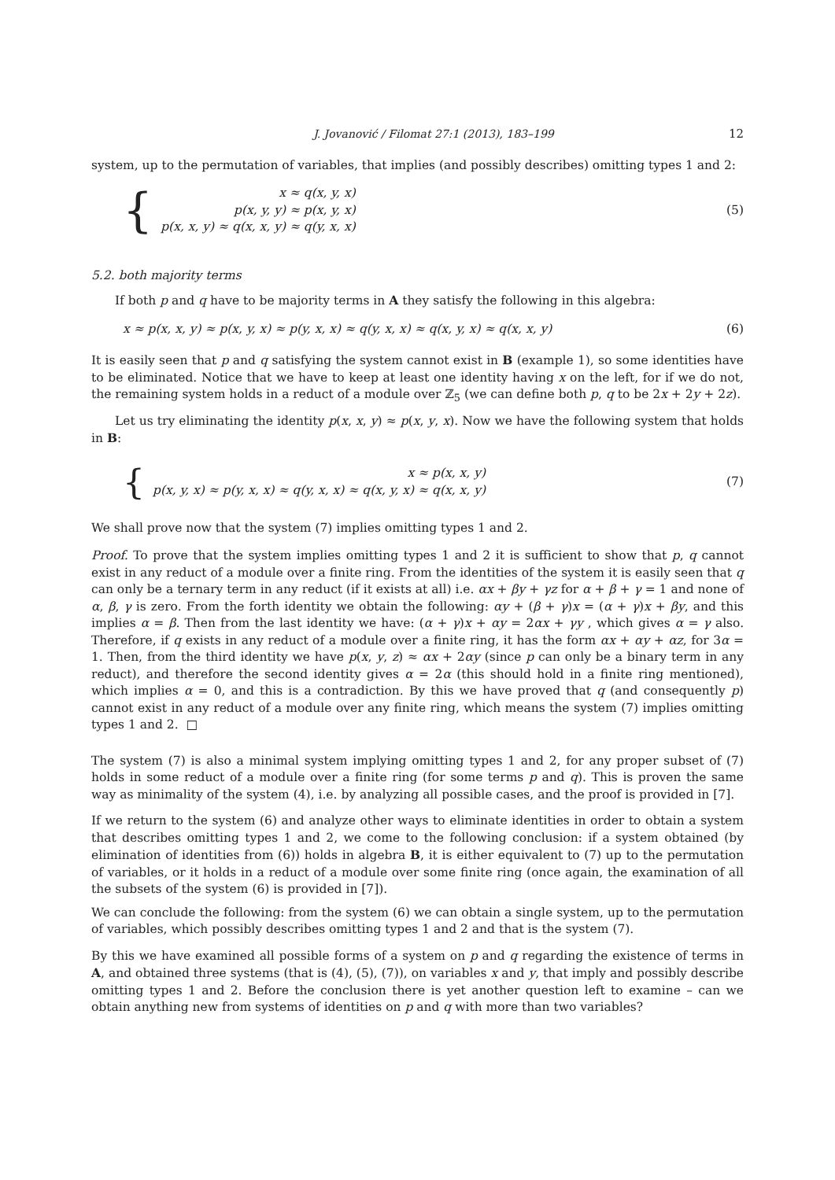J. Jovanović / Filomat 27:1 (2013), 183–199 12
system, up to the permutation of variables, that implies (and possibly describes) omitting types 1 and 2:
{
x ≈ q(x, y, x)
p(x, y, y) ≈ p(x, y, x)
p(x, x, y) ≈ q(x, x, y) ≈ q(y, x, x)
(5)
5.2. both majority terms
If both p and q have to be majority terms in A they satisfy the following in this algebra:
x ≈ p(x, x, y) ≈ p(x, y, x) ≈ p(y, x, x) ≈ q(y, x, x) ≈ q(x, y, x) ≈ q(x, x, y)
(6)
It is easily seen that p and q satisfying the system cannot exist in B (example 1), so some identities have to be eliminated. Notice that we have to keep at least one identity having x on the left, for if we do not, the remaining system holds in a reduct of a module over ℤ<sub>5</sub> (we can define both p, q to be 2x + 2y + 2z).
Let us try eliminating the identity p(x, x, y) ≈ p(x, y, x). Now we have the following system that holds in B:
{
x ≈ p(x, x, y)
p(x, y, x) ≈ p(y, x, x) ≈ q(y, x, x) ≈ q(x, y, x) ≈ q(x, x, y)
(7)
We shall prove now that the system (7) implies omitting types 1 and 2.
Proof. To prove that the system implies omitting types 1 and 2 it is sufficient to show that p, q cannot exist in any reduct of a module over a finite ring. From the identities of the system it is easily seen that q can only be a ternary term in any reduct (if it exists at all) i.e. αx + βy + γz for α + β + γ = 1 and none of α, β, γ is zero. From the forth identity we obtain the following: αy + (β + γ)x = (α + γ)x + βy, and this implies α = β. Then from the last identity we have: (α + γ)x + αy = 2αx + γy , which gives α = γ also. Therefore, if q exists in any reduct of a module over a finite ring, it has the form αx + αy + αz, for 3α = 1. Then, from the third identity we have p(x, y, z) ≈ αx + 2αy (since p can only be a binary term in any reduct), and therefore the second identity gives α = 2α (this should hold in a finite ring mentioned), which implies α = 0, and this is a contradiction. By this we have proved that q (and consequently p) cannot exist in any reduct of a module over any finite ring, which means the system (7) implies omitting types 1 and 2. □
The system (7) is also a minimal system implying omitting types 1 and 2, for any proper subset of (7) holds in some reduct of a module over a finite ring (for some terms p and q). This is proven the same way as minimality of the system (4), i.e. by analyzing all possible cases, and the proof is provided in [7].
If we return to the system (6) and analyze other ways to eliminate identities in order to obtain a system that describes omitting types 1 and 2, we come to the following conclusion: if a system obtained (by elimination of identities from (6)) holds in algebra B, it is either equivalent to (7) up to the permutation of variables, or it holds in a reduct of a module over some finite ring (once again, the examination of all the subsets of the system (6) is provided in [7]).
We can conclude the following: from the system (6) we can obtain a single system, up to the permutation of variables, which possibly describes omitting types 1 and 2 and that is the system (7).
By this we have examined all possible forms of a system on p and q regarding the existence of terms in A, and obtained three systems (that is (4), (5), (7)), on variables x and y, that imply and possibly describe omitting types 1 and 2. Before the conclusion there is yet another question left to examine – can we obtain anything new from systems of identities on p and q with more than two variables?